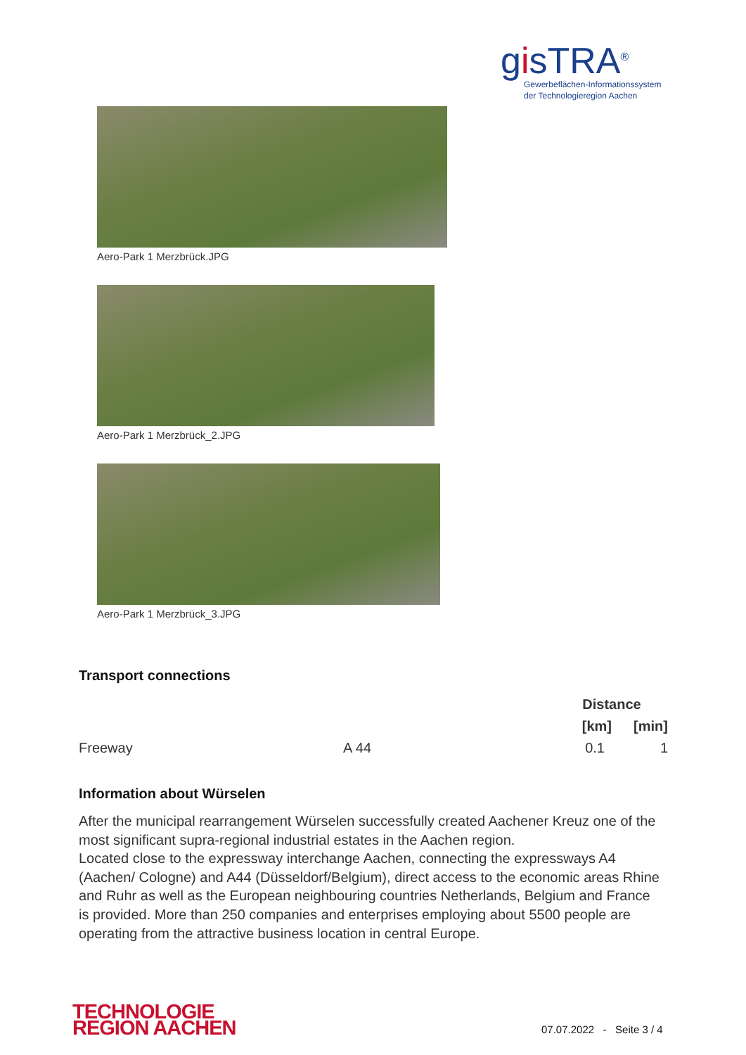gisTRA<sup>®</sup>
Gewerbeflächen-Informationssystem
der Technologieregion Aachen
Aero-Park 1 Merzbrück.JPG
Aero-Park 1 Merzbrück_2.JPG
Aero-Park 1 Merzbrück_3.JPG
Transport connections
| | | Distance | |
| --- | --- | --- | --- |
| | | [km] | [min] |
| Freeway | A 44 | 0.1 | 1 |
Information about Würselen
After the municipal rearrangement Würselen successfully created Aachener Kreuz one of the most significant supra-regional industrial estates in the Aachen region.
Located close to the expressway interchange Aachen, connecting the expressways A4 (Aachen/ Cologne) and A44 (Düsseldorf/Belgium), direct access to the economic areas Rhine and Ruhr as well as the European neighbouring countries Netherlands, Belgium and France is provided. More than 250 companies and enterprises employing about 5500 people are operating from the attractive business location in central Europe.
TECHNOLOGIE
REGION AACHEN
07.07.2022 - Seite 3 / 4